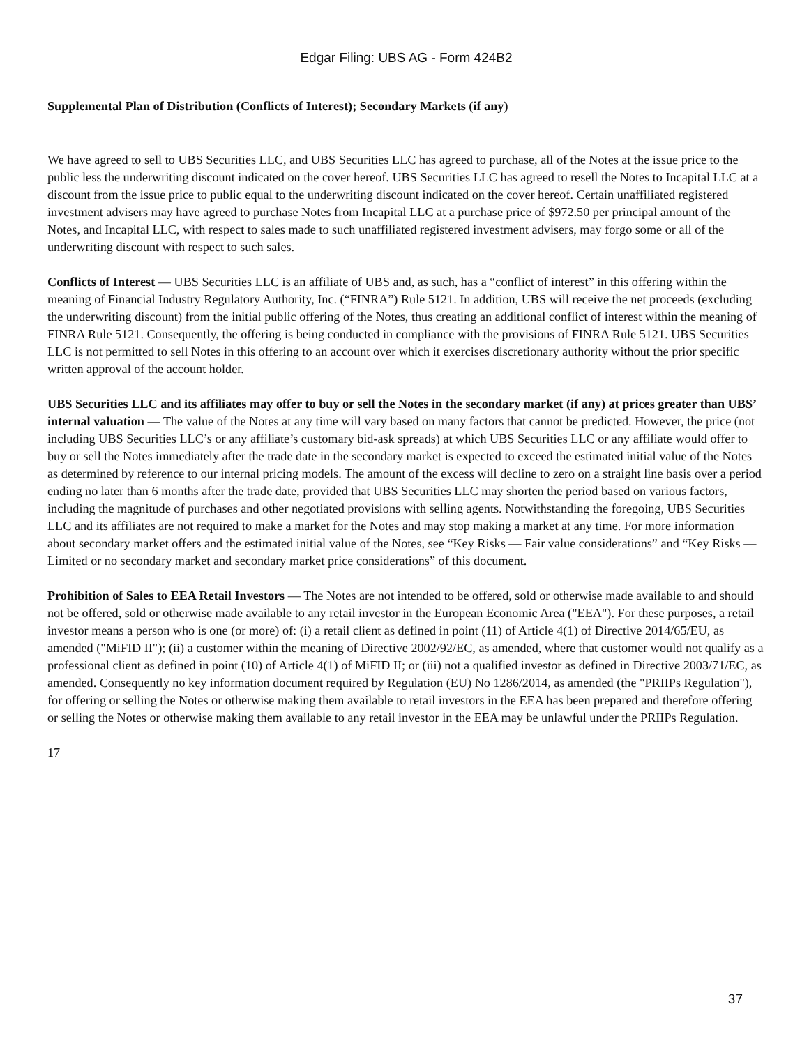Edgar Filing: UBS AG - Form 424B2
Supplemental Plan of Distribution (Conflicts of Interest); Secondary Markets (if any)
We have agreed to sell to UBS Securities LLC, and UBS Securities LLC has agreed to purchase, all of the Notes at the issue price to the public less the underwriting discount indicated on the cover hereof. UBS Securities LLC has agreed to resell the Notes to Incapital LLC at a discount from the issue price to public equal to the underwriting discount indicated on the cover hereof. Certain unaffiliated registered investment advisers may have agreed to purchase Notes from Incapital LLC at a purchase price of $972.50 per principal amount of the Notes, and Incapital LLC, with respect to sales made to such unaffiliated registered investment advisers, may forgo some or all of the underwriting discount with respect to such sales.
Conflicts of Interest — UBS Securities LLC is an affiliate of UBS and, as such, has a “conflict of interest” in this offering within the meaning of Financial Industry Regulatory Authority, Inc. (“FINRA”) Rule 5121. In addition, UBS will receive the net proceeds (excluding the underwriting discount) from the initial public offering of the Notes, thus creating an additional conflict of interest within the meaning of FINRA Rule 5121. Consequently, the offering is being conducted in compliance with the provisions of FINRA Rule 5121. UBS Securities LLC is not permitted to sell Notes in this offering to an account over which it exercises discretionary authority without the prior specific written approval of the account holder.
UBS Securities LLC and its affiliates may offer to buy or sell the Notes in the secondary market (if any) at prices greater than UBS’ internal valuation — The value of the Notes at any time will vary based on many factors that cannot be predicted. However, the price (not including UBS Securities LLC’s or any affiliate’s customary bid-ask spreads) at which UBS Securities LLC or any affiliate would offer to buy or sell the Notes immediately after the trade date in the secondary market is expected to exceed the estimated initial value of the Notes as determined by reference to our internal pricing models. The amount of the excess will decline to zero on a straight line basis over a period ending no later than 6 months after the trade date, provided that UBS Securities LLC may shorten the period based on various factors, including the magnitude of purchases and other negotiated provisions with selling agents. Notwithstanding the foregoing, UBS Securities LLC and its affiliates are not required to make a market for the Notes and may stop making a market at any time. For more information about secondary market offers and the estimated initial value of the Notes, see “Key Risks — Fair value considerations” and “Key Risks — Limited or no secondary market and secondary market price considerations” of this document.
Prohibition of Sales to EEA Retail Investors — The Notes are not intended to be offered, sold or otherwise made available to and should not be offered, sold or otherwise made available to any retail investor in the European Economic Area ("EEA"). For these purposes, a retail investor means a person who is one (or more) of: (i) a retail client as defined in point (11) of Article 4(1) of Directive 2014/65/EU, as amended ("MiFID II"); (ii) a customer within the meaning of Directive 2002/92/EC, as amended, where that customer would not qualify as a professional client as defined in point (10) of Article 4(1) of MiFID II; or (iii) not a qualified investor as defined in Directive 2003/71/EC, as amended. Consequently no key information document required by Regulation (EU) No 1286/2014, as amended (the "PRIIPs Regulation"), for offering or selling the Notes or otherwise making them available to retail investors in the EEA has been prepared and therefore offering or selling the Notes or otherwise making them available to any retail investor in the EEA may be unlawful under the PRIIPs Regulation.
17
37